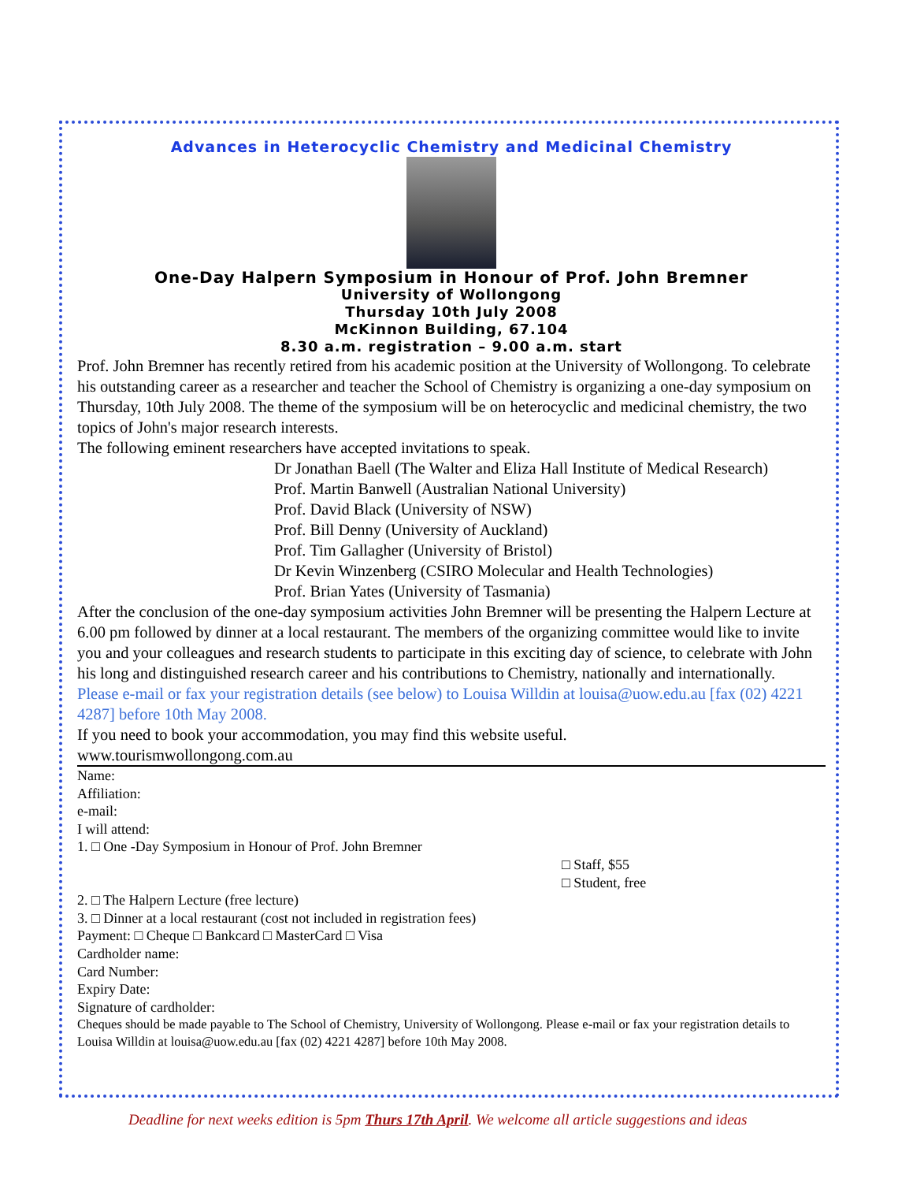Advances in Heterocyclic Chemistry and Medicinal Chemistry
One-Day Halpern Symposium in Honour of Prof. John Bremner
University of Wollongong
Thursday 10th July 2008
McKinnon Building, 67.104
8.30 a.m. registration – 9.00 a.m. start
Prof. John Bremner has recently retired from his academic position at the University of Wollongong. To celebrate his outstanding career as a researcher and teacher the School of Chemistry is organizing a one-day symposium on Thursday, 10th July 2008. The theme of the symposium will be on heterocyclic and medicinal chemistry, the two topics of John's major research interests.
The following eminent researchers have accepted invitations to speak.
Dr Jonathan Baell (The Walter and Eliza Hall Institute of Medical Research)
Prof. Martin Banwell (Australian National University)
Prof. David Black (University of NSW)
Prof. Bill Denny (University of Auckland)
Prof. Tim Gallagher (University of Bristol)
Dr Kevin Winzenberg (CSIRO Molecular and Health Technologies)
Prof. Brian Yates (University of Tasmania)
After the conclusion of the one-day symposium activities John Bremner will be presenting the Halpern Lecture at 6.00 pm followed by dinner at a local restaurant. The members of the organizing committee would like to invite you and your colleagues and research students to participate in this exciting day of science, to celebrate with John his long and distinguished research career and his contributions to Chemistry, nationally and internationally.
Please e-mail or fax your registration details (see below) to Louisa Willdin at louisa@uow.edu.au [fax (02) 4221 4287] before 10th May 2008.
If you need to book your accommodation, you may find this website useful.
www.tourismwollongong.com.au
Name:
Affiliation:
e-mail:
I will attend:
1. □ One -Day Symposium in Honour of Prof. John Bremner
□ Staff, $55
□ Student, free
2. □ The Halpern Lecture (free lecture)
3. □ Dinner at a local restaurant (cost not included in registration fees)
Payment: □ Cheque □ Bankcard □ MasterCard □ Visa
Cardholder name:
Card Number:
Expiry Date:
Signature of cardholder:
Cheques should be made payable to The School of Chemistry, University of Wollongong. Please e-mail or fax your registration details to Louisa Willdin at louisa@uow.edu.au [fax (02) 4221 4287] before 10th May 2008.
Deadline for next weeks edition is 5pm Thurs 17th April. We welcome all article suggestions and ideas